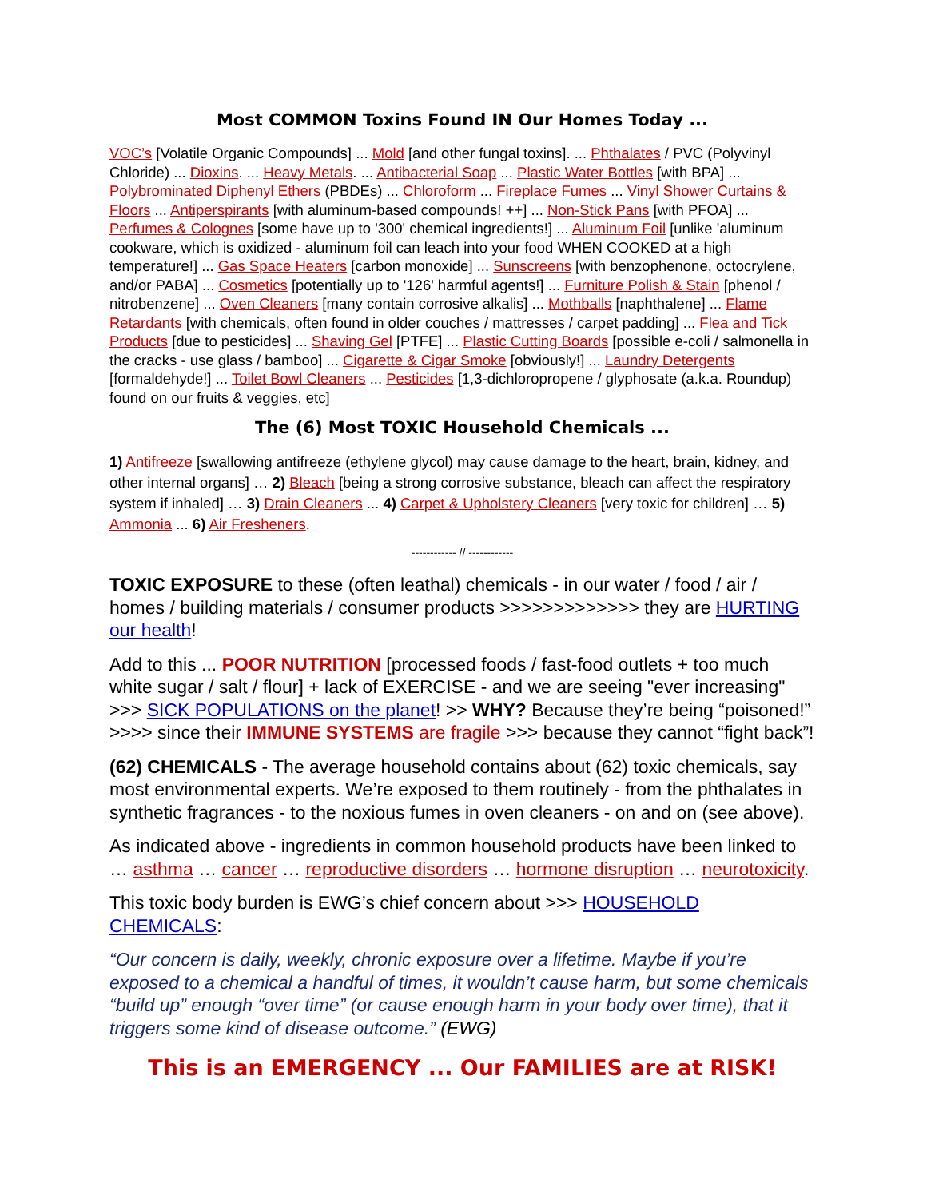Most COMMON Toxins Found IN Our Homes Today ...
VOC’s [Volatile Organic Compounds] ... Mold [and other fungal toxins]. ... Phthalates / PVC (Polyvinyl Chloride) ... Dioxins. ... Heavy Metals. ... Antibacterial Soap ... Plastic Water Bottles [with BPA] ... Polybrominated Diphenyl Ethers (PBDEs) ... Chloroform ... Fireplace Fumes ... Vinyl Shower Curtains & Floors ... Antiperspirants [with aluminum-based compounds! ++] ... Non-Stick Pans [with PFOA] ... Perfumes & Colognes [some have up to '300' chemical ingredients!] ... Aluminum Foil [unlike 'aluminum cookware, which is oxidized - aluminum foil can leach into your food WHEN COOKED at a high temperature!] ... Gas Space Heaters [carbon monoxide] ... Sunscreens [with benzophenone, octocrylene, and/or PABA] ... Cosmetics [potentially up to '126' harmful agents!] ... Furniture Polish & Stain [phenol / nitrobenzene] ... Oven Cleaners [many contain corrosive alkalis] ... Mothballs [naphthalene] ... Flame Retardants [with chemicals, often found in older couches / mattresses / carpet padding] ... Flea and Tick Products [due to pesticides] ... Shaving Gel [PTFE] ... Plastic Cutting Boards [possible e-coli / salmonella in the cracks - use glass / bamboo] ... Cigarette & Cigar Smoke [obviously!] ... Laundry Detergents [formaldehyde!] ... Toilet Bowl Cleaners ... Pesticides [1,3-dichloropropene / glyphosate (a.k.a. Roundup) found on our fruits & veggies, etc]
The (6) Most TOXIC Household Chemicals ...
1) Antifreeze [swallowing antifreeze (ethylene glycol) may cause damage to the heart, brain, kidney, and other internal organs] … 2) Bleach [being a strong corrosive substance, bleach can affect the respiratory system if inhaled] … 3) Drain Cleaners ... 4) Carpet & Upholstery Cleaners [very toxic for children] … 5) Ammonia ... 6) Air Fresheners.
------------ // ------------
TOXIC EXPOSURE to these (often leathal) chemicals - in our water / food / air / homes / building materials / consumer products >>>>>>>>>>>>> they are HURTING our health!
Add to this ... POOR NUTRITION [processed foods / fast-food outlets + too much white sugar / salt / flour] + lack of EXERCISE - and we are seeing "ever increasing" >>> SICK POPULATIONS on the planet! >> WHY? Because they’re being “poisoned!” >>>> since their IMMUNE SYSTEMS are fragile >>> because they cannot “fight back”!
(62) CHEMICALS - The average household contains about (62) toxic chemicals, say most environmental experts. We’re exposed to them routinely - from the phthalates in synthetic fragrances - to the noxious fumes in oven cleaners - on and on (see above).
As indicated above - ingredients in common household products have been linked to … asthma … cancer … reproductive disorders … hormone disruption … neurotoxicity.
This toxic body burden is EWG’s chief concern about >>> HOUSEHOLD CHEMICALS:
“Our concern is daily, weekly, chronic exposure over a lifetime. Maybe if you’re exposed to a chemical a handful of times, it wouldn’t cause harm, but some chemicals “build up” enough “over time” (or cause enough harm in your body over time), that it triggers some kind of disease outcome.” (EWG)
This is an EMERGENCY ... Our FAMILIES are at RISK!